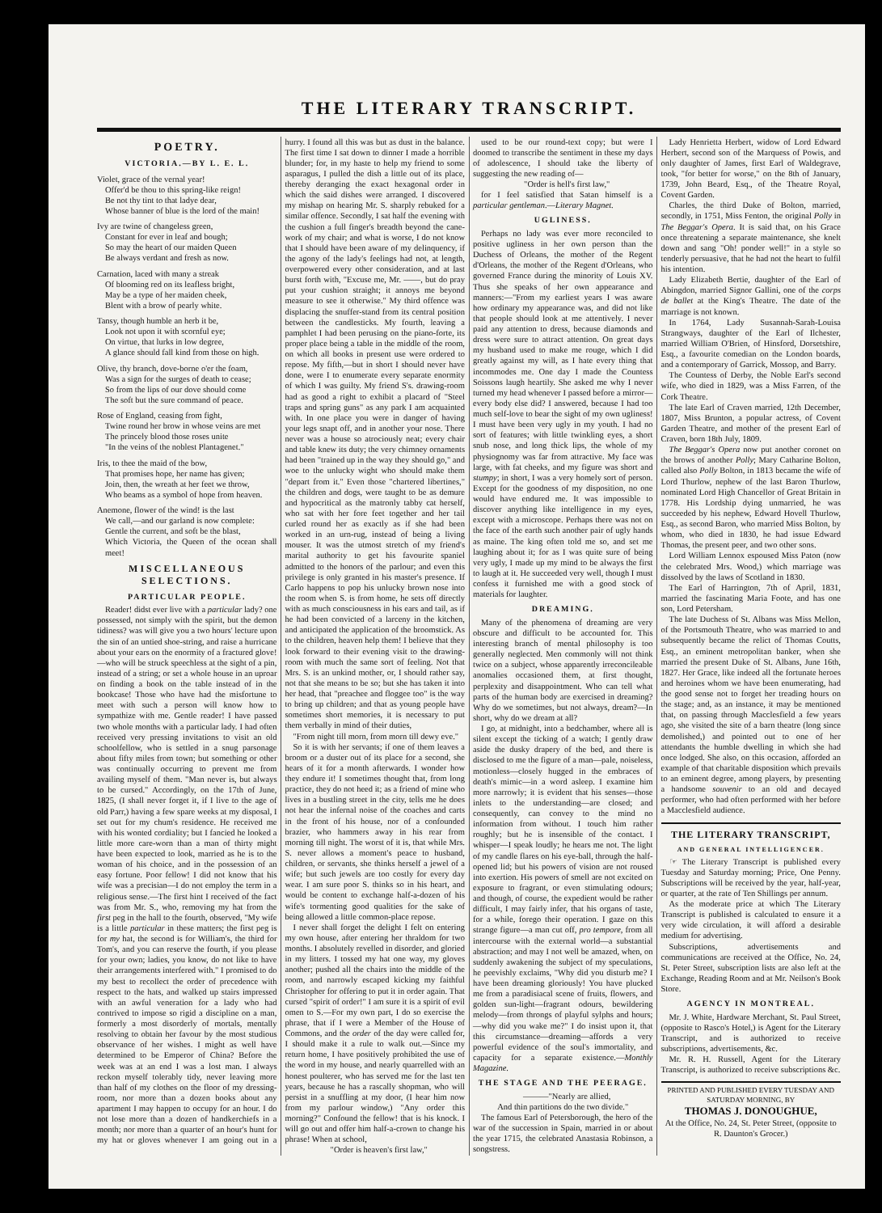THE LITERARY TRANSCRIPT.
POETRY.
VICTORIA.—BY L. E. L.
Violet, grace of the vernal year!
Offer'd be thou to this spring-like reign!
Be not thy tint to that ladye dear,
Whose banner of blue is the lord of the main!
Ivy are twine of changeless green,
Constant for ever in leaf and bough;
So may the heart of our maiden Queen
Be always verdant and fresh as now.
Carnation, laced with many a streak
Of blooming red on its leafless bright,
May be a type of her maiden cheek,
Blent with a brow of pearly white.
Tansy, though humble an herb it be,
Look not upon it with scornful eye;
On virtue, that lurks in low degree,
A glance should fall kind from those on high.
Olive, thy branch, dove-borne o'er the foam,
Was a sign for the surges of death to cease;
So from the lips of our dove should come
The soft but the sure command of peace.
Rose of England, ceasing from fight,
Twine round her brow in whose veins are met
The princely blood those roses unite
"In the veins of the noblest Plantagenet."
Iris, to thee the maid of the bow,
That promises hope, her name has given;
Join, then, the wreath at her feet we throw,
Who beams as a symbol of hope from heaven.
Anemone, flower of the wind! is the last
We call,—and our garland is now complete:
Gentle the current, and soft be the blast,
Which Victoria, the Queen of the ocean shall meet!
MISCELLANEOUS SELECTIONS.
PARTICULAR PEOPLE.
Reader! didst ever live with a particular lady? one possessed, not simply with the spirit, but the demon tidiness? was will give you a two hours' lecture upon the sin of an untied shoe-string, and raise a hurricane about your ears on the enormity of a fractured glove!—who will be struck speechless at the sight of a pin, instead of a string; or set a whole house in an uproar on finding a book on the table instead of in the bookcase! Those who have had the misfortune to meet with such a person will know how to sympathize with me. Gentle reader! I have passed two whole months with a particular lady. I had often received very pressing invitations to visit an old schoolfellow, who is settled in a snug parsonage about fifty miles from town; but something or other was continually occurring to prevent me from availing myself of them. "Man never is, but always to be cursed." Accordingly, on the 17th of June, 1825, (I shall never forget it, if I live to the age of old Parr,) having a few spare weeks at my disposal, I set out for my chum's residence. He received me with his wonted cordiality; but I fancied he looked a little more care-worn than a man of thirty might have been expected to look, married as he is to the woman of his choice, and in the possession of an easy fortune. Poor fellow! I did not know that his wife was a precisian—I do not employ the term in a religious sense.—The first hint I received of the fact was from Mr. S., who, removing my hat from the first peg in the hall to the fourth, observed, "My wife is a little particular in these matters; the first peg is for my hat, the second is for William's, the third for Tom's, and you can reserve the fourth, if you please for your own; ladies, you know, do not like to have their arrangements interfered with." I promised to do my best to recollect the order of precedence with respect to the hats, and walked up stairs impressed with an awful veneration for a lady who had contrived to impose so rigid a discipline on a man, formerly a most disorderly of mortals, mentally resolving to obtain her favour by the most studious observance of her wishes. I might as well have determined to be Emperor of China? Before the week was at an end I was a lost man. I always reckon myself tolerably tidy, never leaving more than half of my clothes on the floor of my dressing-room, nor more than a dozen books about any apartment I may happen to occupy for an hour. I do not lose more than a dozen of handkerchiefs in a month; nor more than a quarter of an hour's hunt for my hat or gloves whenever I am going out in a hurry. I found all this was but as dust in the balance. The first time I sat down to dinner I made a horrible blunder; for, in my haste to help my friend to some asparagus, I pulled the dish a little out of its place, thereby deranging the exact hexagonal order in which the said dishes were arranged. I discovered my mishap on hearing Mr. S. sharply rebuked for a similar offence. Secondly, I sat half the evening with the cushion a full finger's breadth beyond the cane-work of my chair; and what is worse, I do not know that I should have been aware of my delinquency, if the agony of the lady's feelings had not, at length, overpowered every other consideration, and at last burst forth with, "Excuse me, Mr. ——, but do pray put your cushion straight; it annoys me beyond measure to see it otherwise." My third offence was displacing the snuffer-stand from its central position between the candlesticks. My fourth, leaving a pamphlet I had been perusing on the piano-forte, its proper place being a table in the middle of the room, on which all books in present use were ordered to repose. My fifth,—but in short I should never have done, were I to enumerate every separate enormity of which I was guilty. My friend S's. drawing-room had as good a right to exhibit a placard of "Steel traps and spring guns" as any park I am acquainted with. In one place you were in danger of having your legs snapt off, and in another your nose. There never was a house so atrociously neat; every chair and table knew its duty; the very chimney ornaments had been "trained up in the way they should go," and woe to the unlucky wight who should make them "depart from it." Even those "chartered libertines," the children and dogs, were taught to be as demure and hypocritical as the matronly tabby cat herself, who sat with her fore feet together and her tail curled round her as exactly as if she had been worked in an urn-rug, instead of being a living mouser. It was the utmost stretch of my friend's marital authority to get his favourite spaniel admitted to the honors of the parlour; and even this privilege is only granted in his master's presence. If Carlo happens to pop his unlucky brown nose into the room when S. is from home, he sets off directly with as much consciousness in his ears and tail, as if he had been convicted of a larceny in the kitchen, and anticipated the application of the broomstick. As to the children, heaven help them! I believe that they look forward to their evening visit to the drawing-room with much the same sort of feeling. Not that Mrs. S. is an unkind mother, or, I should rather say, not that she means to be so; but she has taken it into her head, that "preachee and floggee too" is the way to bring up children; and that as young people have sometimes short memories, it is necessary to put them verbally in mind of their duties,
"From night till morn, from morn till dewy eve."
So it is with her servants; if one of them leaves a broom or a duster out of its place for a second, she hears of it for a month afterwards. I wonder how they endure it! I sometimes thought that, from long practice, they do not heed it; as a friend of mine who lives in a bustling street in the city, tells me he does not hear the infernal noise of the coaches and carts in the front of his house, nor of a confounded brazier, who hammers away in his rear from morning till night. The worst of it is, that while Mrs. S. never allows a moment's peace to husband, children, or servants, she thinks herself a jewel of a wife; but such jewels are too costly for every day wear. I am sure poor S. thinks so in his heart, and would be content to exchange half-a-dozen of his wife's tormenting good qualities for the sake of being allowed a little common-place repose.
I never shall forget the delight I felt on entering my own house, after entering her thraldom for two months. I absolutely revelled in disorder, and gloried in my litters. I tossed my hat one way, my gloves another; pushed all the chairs into the middle of the room, and narrowly escaped kicking my faithful Christopher for offering to put it in order again. That cursed "spirit of order!" I am sure it is a spirit of evil omen to S.—For my own part, I do so exercise the phrase, that if I were a Member of the House of Commons, and the order of the day were called for, I should make it a rule to walk out.—Since my return home, I have positively prohibited the use of the word in my house, and nearly quarrelled with an honest poulterer, who has served me for the last ten years, because he has a rascally shopman, who will persist in a snuffling at my door, (I hear him now from my parlour window,) "Any order this morning?" Confound the fellow! that is his knock. I will go out and offer him half-a-crown to change his phrase! When at school,
"Order is heaven's first law,"
used to be our round-text copy; but were I doomed to transcribe the sentiment in these my days of adolescence, I should take the liberty of suggesting the new reading of—
"Order is hell's first law,"
for I feel satisfied that Satan himself is a particular gentleman.—Literary Magnet.
UGLINESS.
Perhaps no lady was ever more reconciled to positive ugliness in her own person than the Duchess of Orleans, the mother of the Regent d'Orleans, the mother of the Regent d'Orleans, who governed France during the minority of Louis XV. Thus she speaks of her own appearance and manners:—"From my earliest years I was aware how ordinary my appearance was, and did not like that people should look at me attentively. I never paid any attention to dress, because diamonds and dress were sure to attract attention. On great days my husband used to make me rouge, which I did greatly against my will, as I hate every thing that incommodes me. One day I made the Countess Soissons laugh heartily. She asked me why I never turned my head whenever I passed before a mirror—every body else did? I answered, because I had too much self-love to bear the sight of my own ugliness! I must have been very ugly in my youth. I had no sort of features; with little twinkling eyes, a short snub nose, and long thick lips, the whole of my physiognomy was far from attractive. My face was large, with fat cheeks, and my figure was short and stumpy; in short, I was a very homely sort of person. Except for the goodness of my disposition, no one would have endured me. It was impossible to discover anything like intelligence in my eyes, except with a microscope. Perhaps there was not on the face of the earth such another pair of ugly hands as maine. The king often told me so, and set me laughing about it; for as I was quite sure of being very ugly, I made up my mind to be always the first to laugh at it. He succeeded very well, though I must confess it furnished me with a good stock of materials for laughter.
DREAMING.
Many of the phenomena of dreaming are very obscure and difficult to be accounted for. This interesting branch of mental philosophy is too generally neglected. Men commonly will not think twice on a subject, whose apparently irreconcileable anomalies occasioned them, at first thought, perplexity and disappointment. Who can tell what parts of the human body are exercised in dreaming? Why do we sometimes, but not always, dream?—In short, why do we dream at all?
I go, at midnight, into a bedchamber, where all is silent except the ticking of a watch; I gently draw aside the dusky drapery of the bed, and there is disclosed to me the figure of a man—pale, noiseless, motionless—closely hugged in the embraces of death's mimic—in a word asleep. I examine him more narrowly; it is evident that his senses—those inlets to the understanding—are closed; and consequently, can convey to the mind no information from without. I touch him rather roughly; but he is insensible of the contact. I whisper—I speak loudly; he hears me not. The light of my candle flares on his eye-ball, through the half-opened lid; but his powers of vision are not roused into exertion. His powers of smell are not excited on exposure to fragrant, or even stimulating odours; and though, of course, the expedient would be rather difficult, I may fairly infer, that his organs of taste, for a while, forego their operation. I gaze on this strange figure—a man cut off, pro tempore, from all intercourse with the external world—a substantial abstraction; and may I not well be amazed, when, on suddenly awakening the subject of my speculations, he peevishly exclaims, "Why did you disturb me? I have been dreaming gloriously! You have plucked me from a paradisiacal scene of fruits, flowers, and golden sun-light—fragrant odours, bewildering melody—from throngs of playful sylphs and hours;—why did you wake me?" I do insist upon it, that this circumstance—dreaming—affords a very powerful evidence of the soul's immortality, and capacity for a separate existence.—Monthly Magazine.
THE STAGE AND THE PEERAGE.
———"Nearly are allied,
And thin partitions do the two divide."
The famous Earl of Petersborough, the hero of the war of the succession in Spain, married in or about the year 1715, the celebrated Anastasia Robinson, a songstress.
Lady Henrietta Herbert, widow of Lord Edward Herbert, second son of the Marquess of Powis, and only daughter of James, first Earl of Waldegrave, took, "for better for worse," on the 8th of January, 1739, John Beard, Esq., of the Theatre Royal, Covent Garden.
Charles, the third Duke of Bolton, married, secondly, in 1751, Miss Fenton, the original Polly in The Beggar's Opera. It is said that, on his Grace once threatening a separate maintenance, she knelt down and sang "Oh! ponder well!" in a style so tenderly persuasive, that he had not the heart to fulfil his intention.
Lady Elizabeth Bertie, daughter of the Earl of Abingdon, married Signor Gallini, one of the corps de ballet at the King's Theatre. The date of the marriage is not known.
In 1764, Lady Susannah-Sarah-Louisa Strangways, daughter of the Earl of Ilchester, married William O'Brien, of Hinsford, Dorsetshire, Esq., a favourite comedian on the London boards, and a contemporary of Garrick, Mossop, and Barry.
The Countess of Derby, the Noble Earl's second wife, who died in 1829, was a Miss Farren, of the Cork Theatre.
The late Earl of Craven married, 12th December, 1807, Miss Brunton, a popular actress, of Covent Garden Theatre, and mother of the present Earl of Craven, born 18th July, 1809.
The Beggar's Opera now put another coronet on the brows of another Polly; Mary Catharine Bolton, called also Polly Bolton, in 1813 became the wife of Lord Thurlow, nephew of the last Baron Thurlow, nominated Lord High Chancellor of Great Britain in 1778. His Lordship dying unmarried, he was succeeded by his nephew, Edward Hovell Thurlow, Esq., as second Baron, who married Miss Bolton, by whom, who died in 1830, he had issue Edward Thomas, the present peer, and two other sons.
Lord William Lennox espoused Miss Paton (now the celebrated Mrs. Wood,) which marriage was dissolved by the laws of Scotland in 1830.
The Earl of Harrington, 7th of April, 1831, married the fascinating Maria Foote, and has one son, Lord Petersham.
The late Duchess of St. Albans was Miss Mellon, of the Portsmouth Theatre, who was married to and subsequently became the relict of Thomas Coutts, Esq., an eminent metropolitan banker, when she married the present Duke of St. Albans, June 16th, 1827. Her Grace, like indeed all the fortunate heroes and heroines whom we have been enumerating, had the good sense not to forget her treading hours on the stage; and, as an instance, it may be mentioned that, on passing through Macclesfield a few years ago, she visited the site of a barn theatre (long since demolished,) and pointed out to one of her attendants the humble dwelling in which she had once lodged. She also, on this occasion, afforded an example of that charitable disposition which prevails to an eminent degree, among players, by presenting a handsome souvenir to an old and decayed performer, who had often performed with her before a Macclesfield audience.
THE LITERARY TRANSCRIPT,
AND GENERAL INTELLIGENCER.
☞ The Literary Transcript is published every Tuesday and Saturday morning; Price, One Penny. Subscriptions will be received by the year, half-year, or quarter, at the rate of Ten Shillings per annum.
As the moderate price at which The Literary Transcript is published is calculated to ensure it a very wide circulation, it will afford a desirable medium for advertising.
Subscriptions, advertisements and communications are received at the Office, No. 24, St. Peter Street, subscription lists are also left at the Exchange, Reading Room and at Mr. Neilson's Book Store.
AGENCY IN MONTREAL.
Mr. J. White, Hardware Merchant, St. Paul Street, (opposite to Rasco's Hotel,) is Agent for the Literary Transcript, and is authorized to receive subscriptions, advertisements, &c.
Mr. R. H. Russell, Agent for the Literary Transcript, is authorized to receive subscriptions &c.
PRINTED AND PUBLISHED EVERY TUESDAY AND SATURDAY MORNING, BY
THOMAS J. DONOUGHUE,
At the Office, No. 24, St. Peter Street, (opposite to R. Daunton's Grocer.)